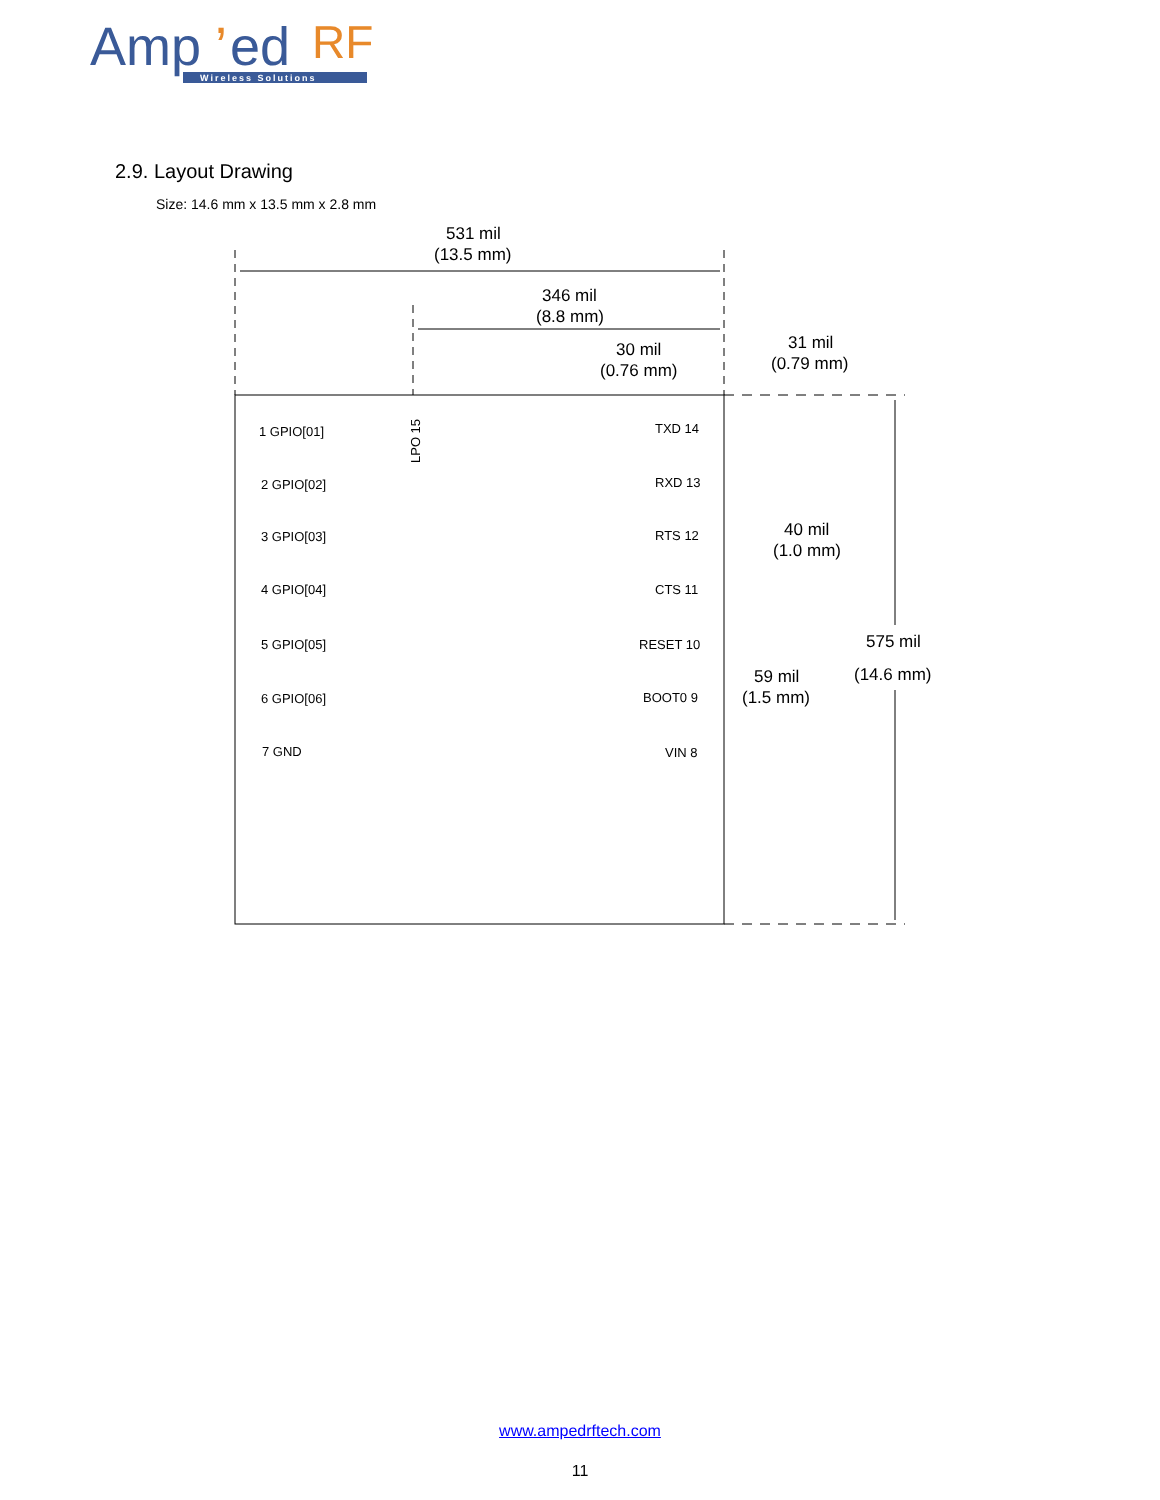Amp
’
ed
RF
Wireless Solutions
2.9. Layout Drawing
Size: 14.6 mm x 13.5 mm x 2.8 mm
531 mil
(13.5 mm)
346 mil
(8.8 mm)
30 mil
(0.76 mm)
31 mil
(0.79 mm)
40 mil
(1.0 mm)
59 mil
(1.5 mm)
575 mil
(14.6 mm)
1 GPIO[01]
2 GPIO[02]
3 GPIO[03]
4 GPIO[04]
5 GPIO[05]
6 GPIO[06]
7 GND
TXD 14
RXD 13
RTS 12
CTS 11
RESET 10
BOOT0 9
VIN 8
LPO 15
www.ampedrftech.com
11